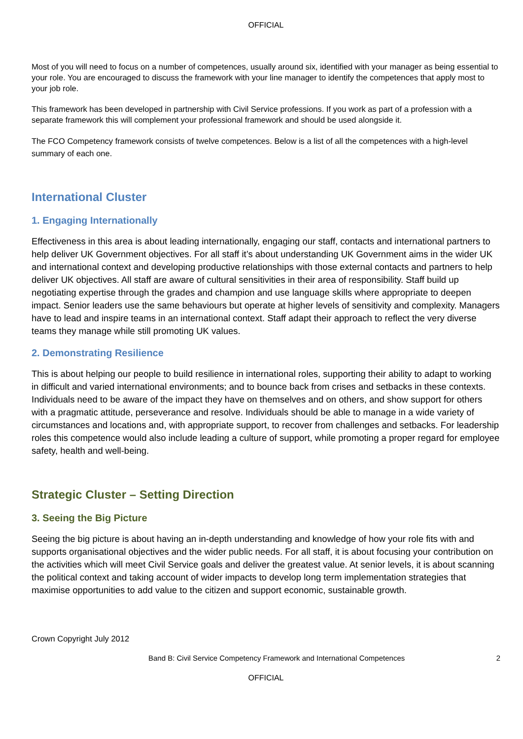OFFICIAL
Most of you will need to focus on a number of competences, usually around six, identified with your manager as being essential to your role. You are encouraged to discuss the framework with your line manager to identify the competences that apply most to your job role.
This framework has been developed in partnership with Civil Service professions. If you work as part of a profession with a separate framework this will complement your professional framework and should be used alongside it.
The FCO Competency framework consists of twelve competences. Below is a list of all the competences with a high-level summary of each one.
International Cluster
1. Engaging Internationally
Effectiveness in this area is about leading internationally, engaging our staff, contacts and international partners to help deliver UK Government objectives. For all staff it’s about understanding UK Government aims in the wider UK and international context and developing productive relationships with those external contacts and partners to help deliver UK objectives. All staff are aware of cultural sensitivities in their area of responsibility. Staff build up negotiating expertise through the grades and champion and use language skills where appropriate to deepen impact. Senior leaders use the same behaviours but operate at higher levels of sensitivity and complexity. Managers have to lead and inspire teams in an international context. Staff adapt their approach to reflect the very diverse teams they manage while still promoting UK values.
2. Demonstrating Resilience
This is about helping our people to build resilience in international roles, supporting their ability to adapt to working in difficult and varied international environments; and to bounce back from crises and setbacks in these contexts. Individuals need to be aware of the impact they have on themselves and on others, and show support for others with a pragmatic attitude, perseverance and resolve. Individuals should be able to manage in a wide variety of circumstances and locations and, with appropriate support, to recover from challenges and setbacks. For leadership roles this competence would also include leading a culture of support, while promoting a proper regard for employee safety, health and well-being.
Strategic Cluster – Setting Direction
3. Seeing the Big Picture
Seeing the big picture is about having an in-depth understanding and knowledge of how your role fits with and supports organisational objectives and the wider public needs. For all staff, it is about focusing your contribution on the activities which will meet Civil Service goals and deliver the greatest value. At senior levels, it is about scanning the political context and taking account of wider impacts to develop long term implementation strategies that maximise opportunities to add value to the citizen and support economic, sustainable growth.
Crown Copyright July 2012
Band B: Civil Service Competency Framework and International Competences 2
OFFICIAL